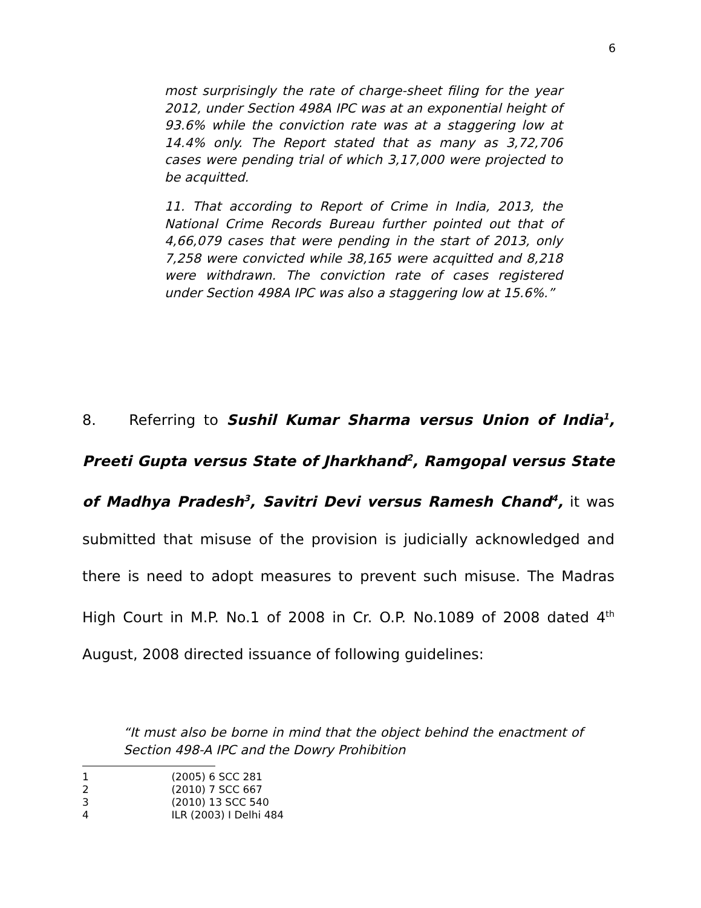6
most surprisingly the rate of charge-sheet filing for the year 2012, under Section 498A IPC was at an exponential height of 93.6% while the conviction rate was at a staggering low at 14.4% only. The Report stated that as many as 3,72,706 cases were pending trial of which 3,17,000 were projected to be acquitted.
11. That according to Report of Crime in India, 2013, the National Crime Records Bureau further pointed out that of 4,66,079 cases that were pending in the start of 2013, only 7,258 were convicted while 38,165 were acquitted and 8,218 were withdrawn. The conviction rate of cases registered under Section 498A IPC was also a staggering low at 15.6%.”
8. Referring to Sushil Kumar Sharma versus Union of India<sup>1</sup>, Preeti Gupta versus State of Jharkhand<sup>2</sup>, Ramgopal versus State of Madhya Pradesh<sup>3</sup>, Savitri Devi versus Ramesh Chand<sup>4</sup>, it was submitted that misuse of the provision is judicially acknowledged and there is need to adopt measures to prevent such misuse. The Madras High Court in M.P. No.1 of 2008 in Cr. O.P. No.1089 of 2008 dated 4<sup>th</sup> August, 2008 directed issuance of following guidelines:
“It must also be borne in mind that the object behind the enactment of Section 498-A IPC and the Dowry Prohibition
1 (2005) 6 SCC 281
2 (2010) 7 SCC 667
3 (2010) 13 SCC 540
4 ILR (2003) I Delhi 484